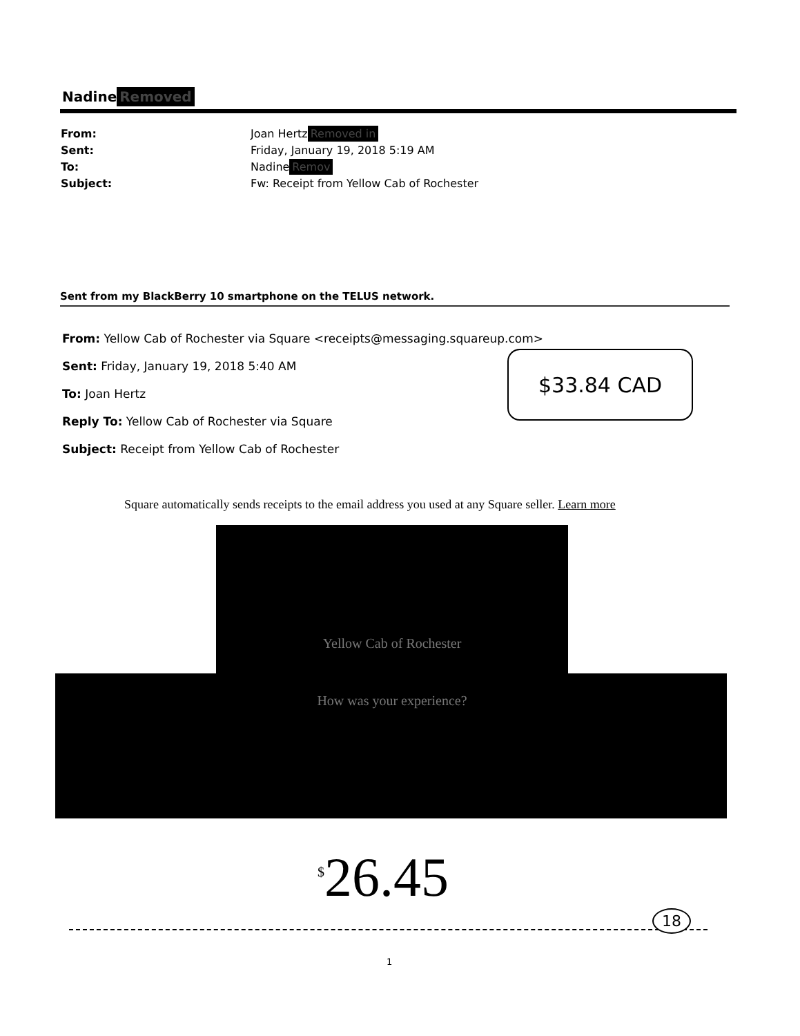Nadine Removed
From: Joan Hertz Removed in
Sent: Friday, January 19, 2018 5:19 AM
To: Nadine Remov
Subject: Fw: Receipt from Yellow Cab of Rochester
Sent from my BlackBerry 10 smartphone on the TELUS network.
From: Yellow Cab of Rochester via Square <receipts@messaging.squareup.com>
Sent: Friday, January 19, 2018 5:40 AM
To: Joan Hertz
Reply To: Yellow Cab of Rochester via Square
Subject: Receipt from Yellow Cab of Rochester
$33.84 CAD
Square automatically sends receipts to the email address you used at any Square seller. Learn more
Yellow Cab of Rochester
How was your experience?
<sup>$</sup>26.45
18
1